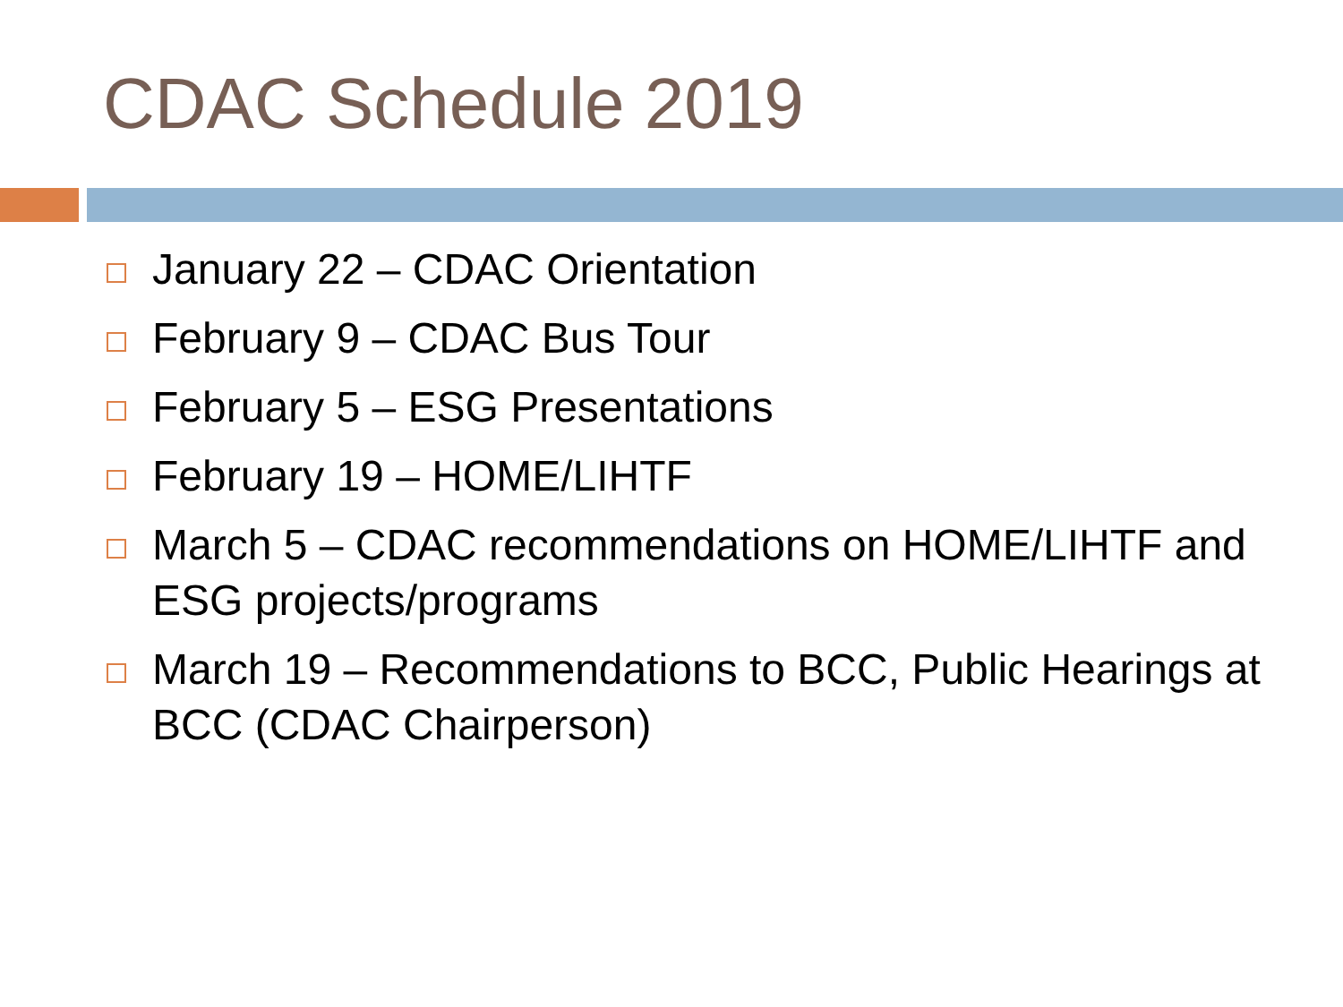CDAC Schedule 2019
January 22 – CDAC Orientation
February 9 – CDAC Bus Tour
February 5 – ESG Presentations
February 19 – HOME/LIHTF
March 5 – CDAC recommendations on HOME/LIHTF and ESG projects/programs
March 19 – Recommendations to BCC, Public Hearings at BCC (CDAC Chairperson)